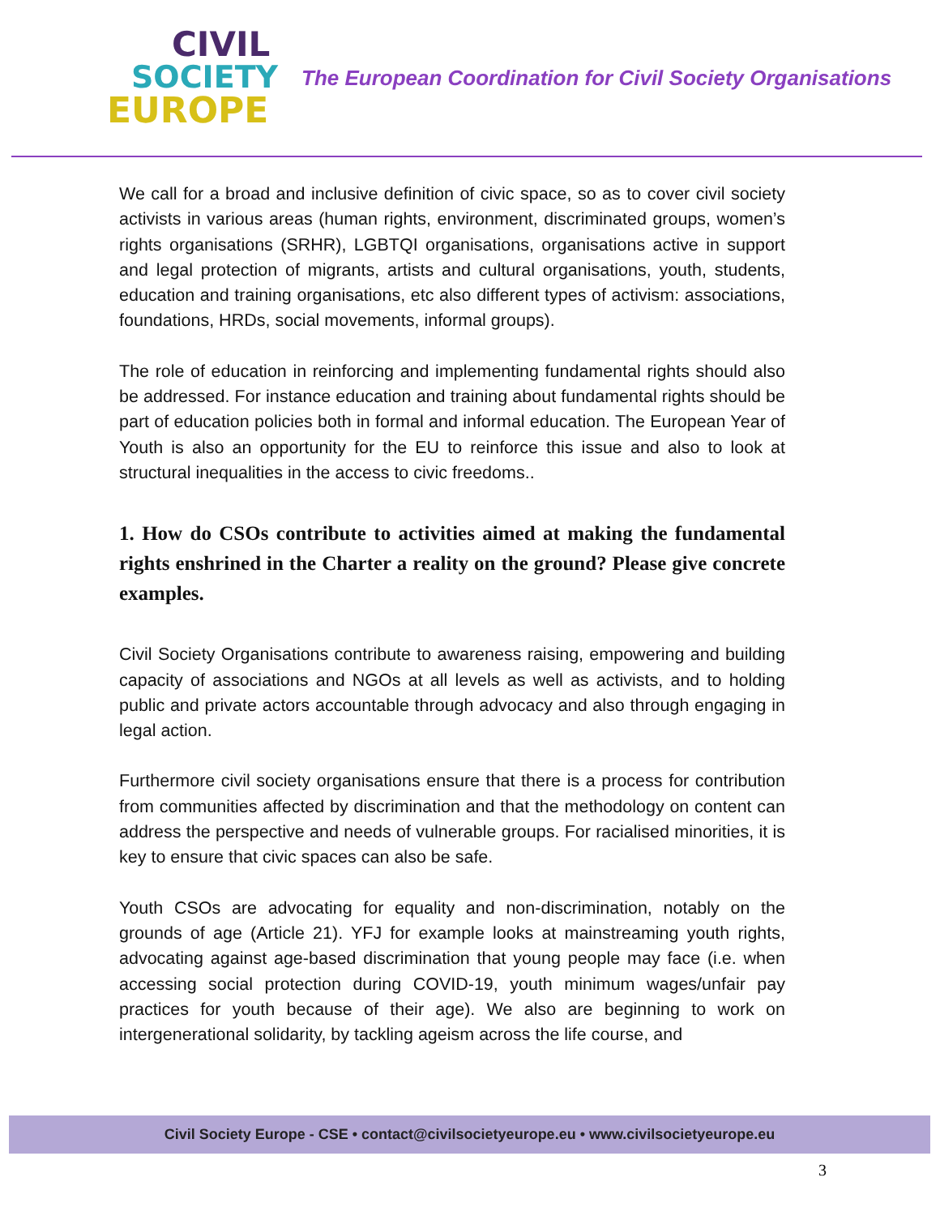CIVIL
SOCIETY
EUROPE
The European Coordination for Civil Society Organisations
We call for a broad and inclusive definition of civic space, so as to cover civil society activists in various areas (human rights, environment, discriminated groups, women’s rights organisations (SRHR), LGBTQI organisations, organisations active in support and legal protection of migrants, artists and cultural organisations, youth, students, education and training organisations, etc also different types of activism: associations, foundations, HRDs, social movements, informal groups).
The role of education in reinforcing and implementing fundamental rights should also be addressed. For instance education and training about fundamental rights should be part of education policies both in formal and informal education. The European Year of Youth is also an opportunity for the EU to reinforce this issue and also to look at structural inequalities in the access to civic freedoms..
1. How do CSOs contribute to activities aimed at making the fundamental rights enshrined in the Charter a reality on the ground? Please give concrete examples.
Civil Society Organisations contribute to awareness raising, empowering and building capacity of associations and NGOs at all levels as well as activists, and to holding public and private actors accountable through advocacy and also through engaging in legal action.
Furthermore civil society organisations ensure that there is a process for contribution from communities affected by discrimination and that the methodology on content can address the perspective and needs of vulnerable groups. For racialised minorities, it is key to ensure that civic spaces can also be safe.
Youth CSOs are advocating for equality and non-discrimination, notably on the grounds of age (Article 21). YFJ for example looks at mainstreaming youth rights, advocating against age-based discrimination that young people may face (i.e. when accessing social protection during COVID-19, youth minimum wages/unfair pay practices for youth because of their age). We also are beginning to work on intergenerational solidarity, by tackling ageism across the life course, and
Civil Society Europe - CSE • contact@civilsocietyeurope.eu • www.civilsocietyeurope.eu
3